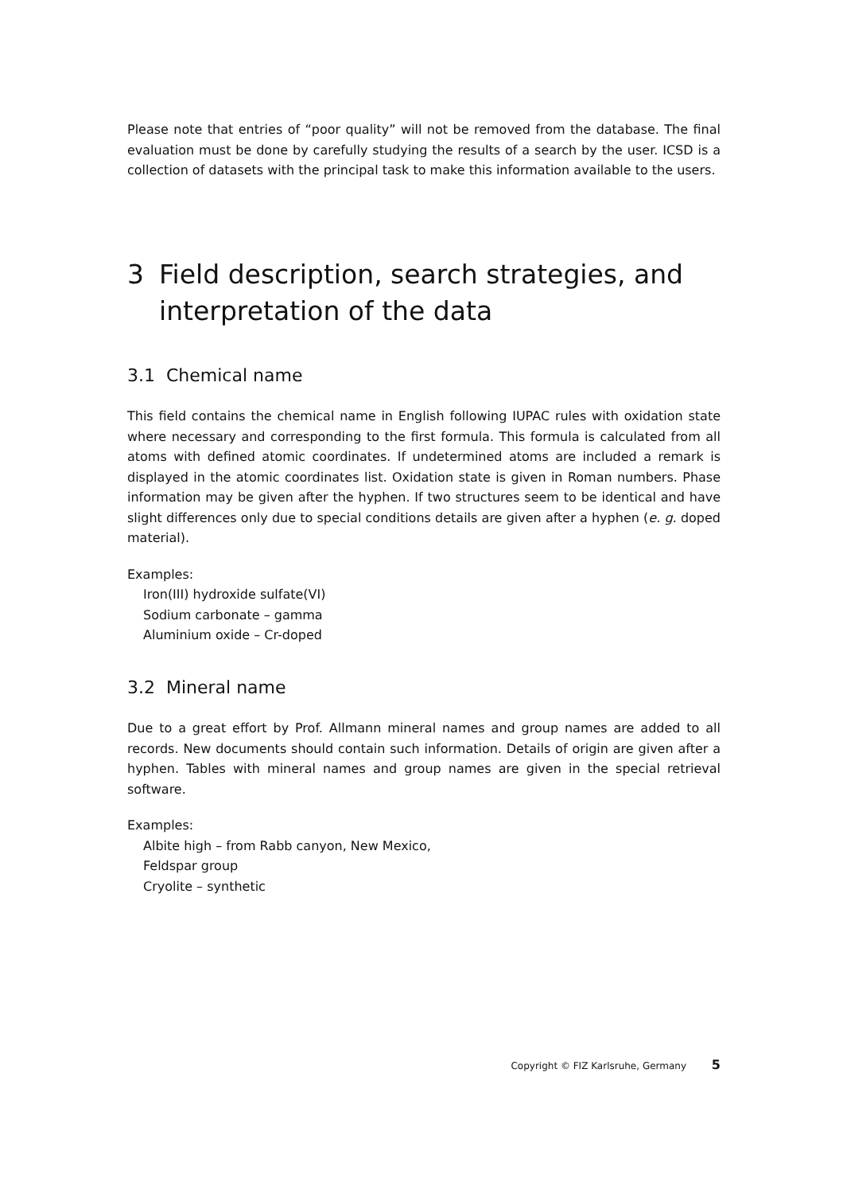Please note that entries of “poor quality” will not be removed from the database. The final evaluation must be done by carefully studying the results of a search by the user. ICSD is a collection of datasets with the principal task to make this information available to the users.
3 Field description, search strategies, and interpretation of the data
3.1 Chemical name
This field contains the chemical name in English following IUPAC rules with oxidation state where necessary and corresponding to the first formula. This formula is calculated from all atoms with defined atomic coordinates. If undetermined atoms are included a remark is displayed in the atomic coordinates list. Oxidation state is given in Roman numbers. Phase information may be given after the hyphen. If two structures seem to be identical and have slight differences only due to special conditions details are given after a hyphen (e. g. doped material).
Examples:
Iron(III) hydroxide sulfate(VI)
Sodium carbonate – gamma
Aluminium oxide – Cr-doped
3.2 Mineral name
Due to a great effort by Prof. Allmann mineral names and group names are added to all records. New documents should contain such information. Details of origin are given after a hyphen. Tables with mineral names and group names are given in the special retrieval software.
Examples:
Albite high – from Rabb canyon, New Mexico,
Feldspar group
Cryolite – synthetic
Copyright © FIZ Karlsruhe, Germany 5